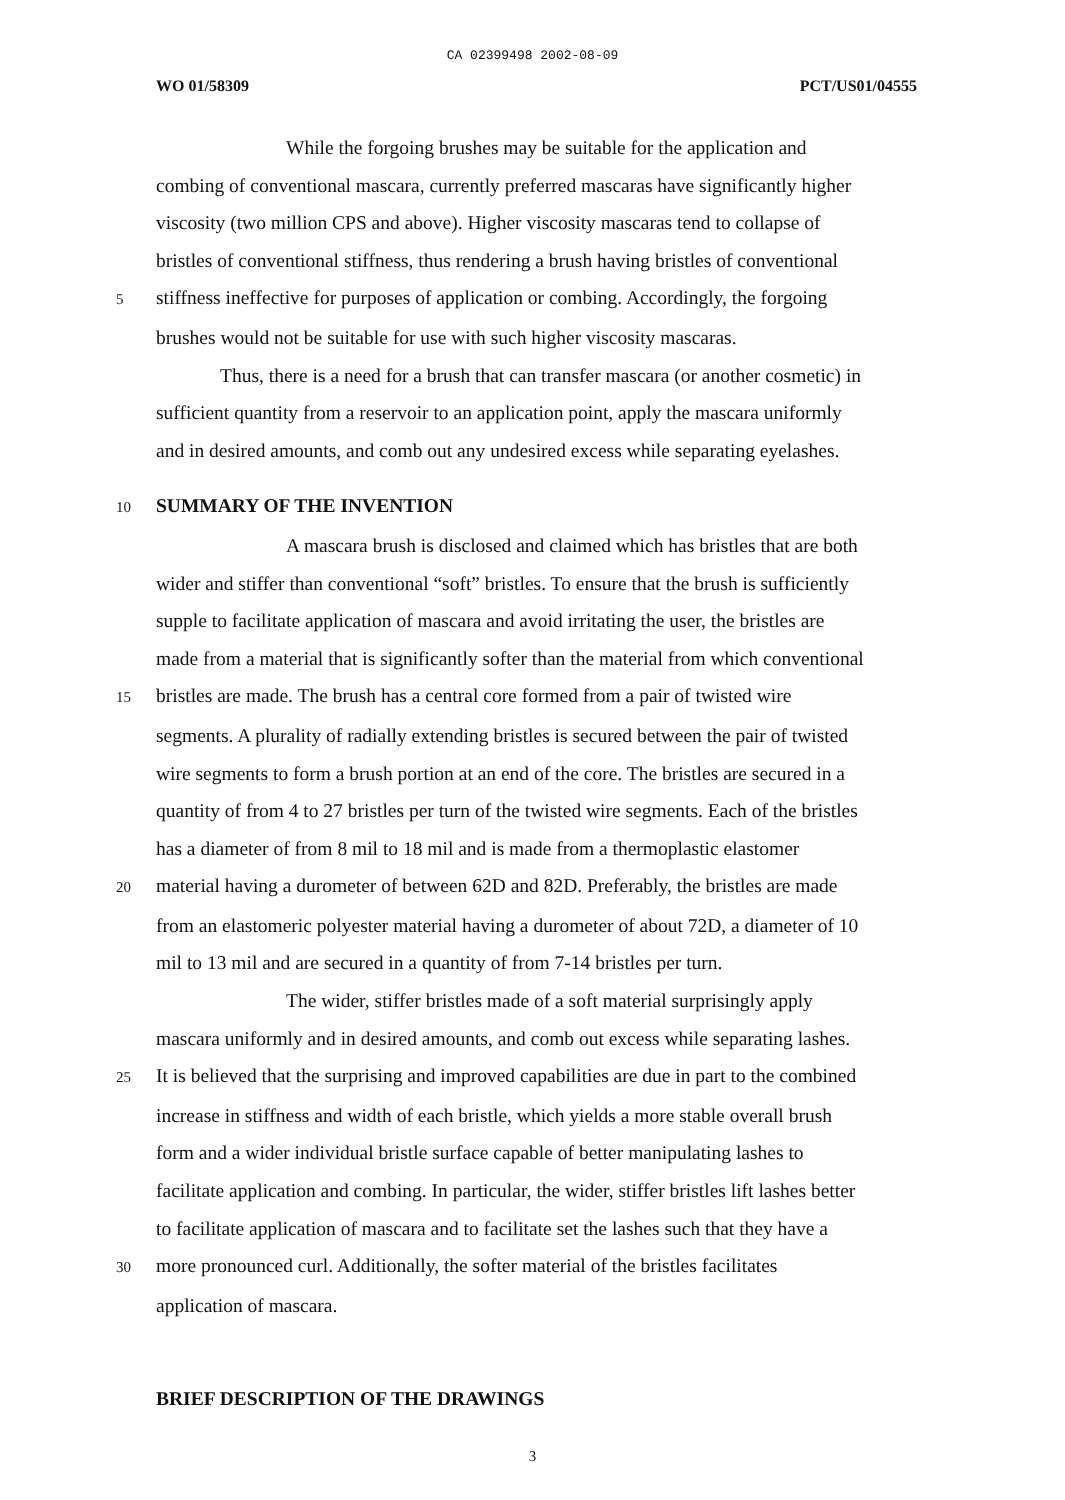CA 02399498 2002-08-09
WO 01/58309 PCT/US01/04555
While the forgoing brushes may be suitable for the application and
combing of conventional mascara, currently preferred mascaras have significantly higher
viscosity (two million CPS and above). Higher viscosity mascaras tend to collapse of
bristles of conventional stiffness, thus rendering a brush having bristles of conventional
5
stiffness ineffective for purposes of application or combing. Accordingly, the forgoing
brushes would not be suitable for use with such higher viscosity mascaras.
Thus, there is a need for a brush that can transfer mascara (or another cosmetic) in
sufficient quantity from a reservoir to an application point, apply the mascara uniformly
and in desired amounts, and comb out any undesired excess while separating eyelashes.
10
SUMMARY OF THE INVENTION
A mascara brush is disclosed and claimed which has bristles that are both
wider and stiffer than conventional “soft” bristles. To ensure that the brush is sufficiently
supple to facilitate application of mascara and avoid irritating the user, the bristles are
made from a material that is significantly softer than the material from which conventional
15
bristles are made. The brush has a central core formed from a pair of twisted wire
segments. A plurality of radially extending bristles is secured between the pair of twisted
wire segments to form a brush portion at an end of the core. The bristles are secured in a
quantity of from 4 to 27 bristles per turn of the twisted wire segments. Each of the bristles
has a diameter of from 8 mil to 18 mil and is made from a thermoplastic elastomer
20
material having a durometer of between 62D and 82D. Preferably, the bristles are made
from an elastomeric polyester material having a durometer of about 72D, a diameter of 10
mil to 13 mil and are secured in a quantity of from 7-14 bristles per turn.
The wider, stiffer bristles made of a soft material surprisingly apply
mascara uniformly and in desired amounts, and comb out excess while separating lashes.
25
It is believed that the surprising and improved capabilities are due in part to the combined
increase in stiffness and width of each bristle, which yields a more stable overall brush
form and a wider individual bristle surface capable of better manipulating lashes to
facilitate application and combing. In particular, the wider, stiffer bristles lift lashes better
to facilitate application of mascara and to facilitate set the lashes such that they have a
30
more pronounced curl. Additionally, the softer material of the bristles facilitates
application of mascara.
BRIEF DESCRIPTION OF THE DRAWINGS
3